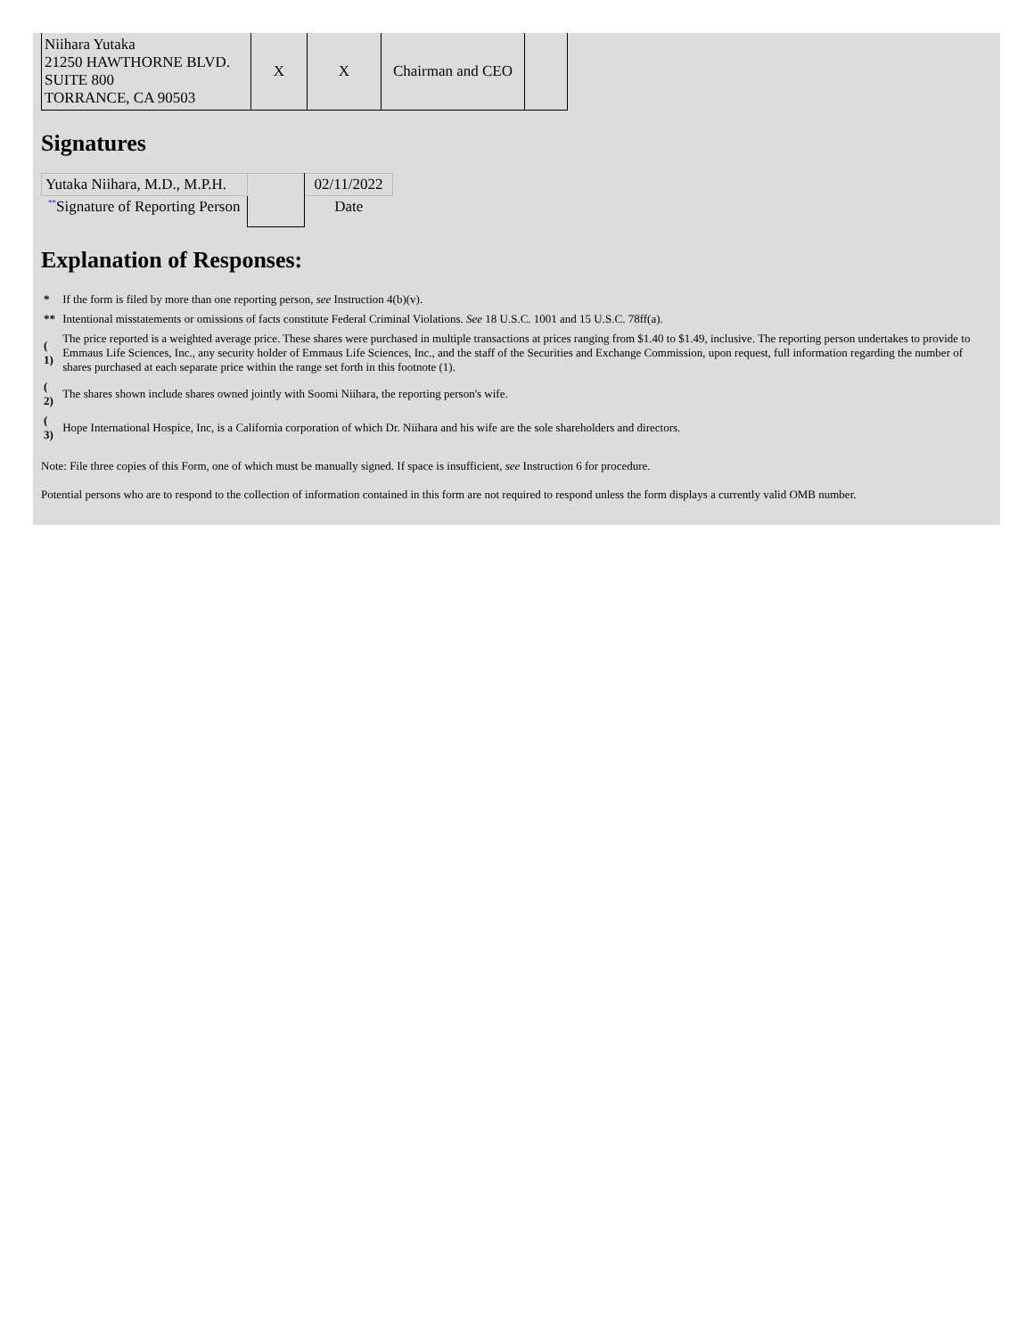| Niihara Yutaka 21250 HAWTHORNE BLVD. SUITE 800 TORRANCE, CA 90503 | X | X | Chairman and CEO | |
Signatures
| Yutaka Niihara, M.D., M.P.H. | | 02/11/2022 |
| ** Signature of Reporting Person | | Date |
Explanation of Responses:
| * | If the form is filed by more than one reporting person, see Instruction 4(b)(v). |
| ** | Intentional misstatements or omissions of facts constitute Federal Criminal Violations. See 18 U.S.C. 1001 and 15 U.S.C. 78ff(a). |
| ( 1) | The price reported is a weighted average price. These shares were purchased in multiple transactions at prices ranging from $1.40 to $1.49, inclusive. The reporting person undertakes to provide to Emmaus Life Sciences, Inc., any security holder of Emmaus Life Sciences, Inc., and the staff of the Securities and Exchange Commission, upon request, full information regarding the number of shares purchased at each separate price within the range set forth in this footnote (1). |
| ( 2) | The shares shown include shares owned jointly with Soomi Niihara, the reporting person's wife. |
| ( 3) | Hope International Hospice, Inc, is a California corporation of which Dr. Niihara and his wife are the sole shareholders and directors. |
Note: File three copies of this Form, one of which must be manually signed. If space is insufficient, see Instruction 6 for procedure.
Potential persons who are to respond to the collection of information contained in this form are not required to respond unless the form displays a currently valid OMB number.